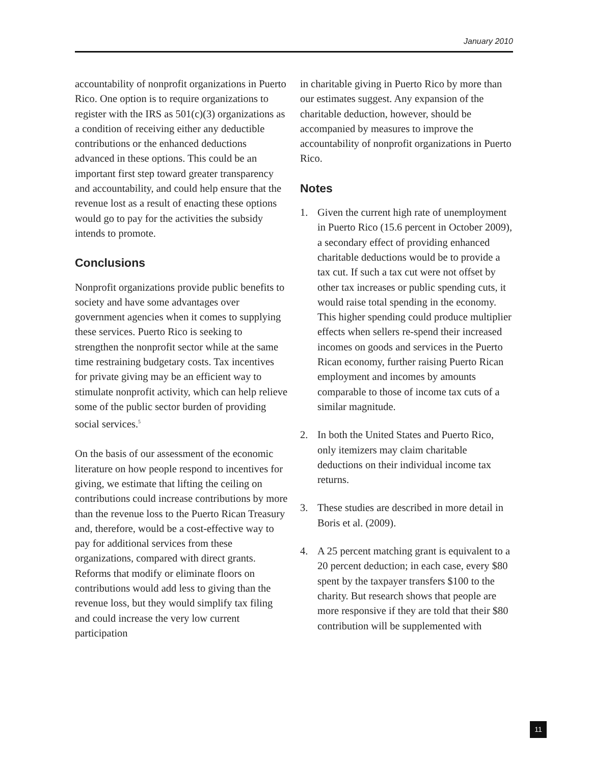January 2010
accountability of nonprofit organizations in Puerto Rico. One option is to require organizations to register with the IRS as 501(c)(3) organizations as a condition of receiving either any deductible contributions or the enhanced deductions advanced in these options. This could be an important first step toward greater transparency and accountability, and could help ensure that the revenue lost as a result of enacting these options would go to pay for the activities the subsidy intends to promote.
Conclusions
Nonprofit organizations provide public benefits to society and have some advantages over government agencies when it comes to supplying these services. Puerto Rico is seeking to strengthen the nonprofit sector while at the same time restraining budgetary costs. Tax incentives for private giving may be an efficient way to stimulate nonprofit activity, which can help relieve some of the public sector burden of providing social services.<sup>5</sup>
On the basis of our assessment of the economic literature on how people respond to incentives for giving, we estimate that lifting the ceiling on contributions could increase contributions by more than the revenue loss to the Puerto Rican Treasury and, therefore, would be a cost-effective way to pay for additional services from these organizations, compared with direct grants. Reforms that modify or eliminate floors on contributions would add less to giving than the revenue loss, but they would simplify tax filing and could increase the very low current participation
in charitable giving in Puerto Rico by more than our estimates suggest. Any expansion of the charitable deduction, however, should be accompanied by measures to improve the accountability of nonprofit organizations in Puerto Rico.
Notes
1. Given the current high rate of unemployment in Puerto Rico (15.6 percent in October 2009), a secondary effect of providing enhanced charitable deductions would be to provide a tax cut. If such a tax cut were not offset by other tax increases or public spending cuts, it would raise total spending in the economy. This higher spending could produce multiplier effects when sellers re-spend their increased incomes on goods and services in the Puerto Rican economy, further raising Puerto Rican employment and incomes by amounts comparable to those of income tax cuts of a similar magnitude.
2. In both the United States and Puerto Rico, only itemizers may claim charitable deductions on their individual income tax returns.
3. These studies are described in more detail in Boris et al. (2009).
4. A 25 percent matching grant is equivalent to a 20 percent deduction; in each case, every $80 spent by the taxpayer transfers $100 to the charity. But research shows that people are more responsive if they are told that their $80 contribution will be supplemented with
11